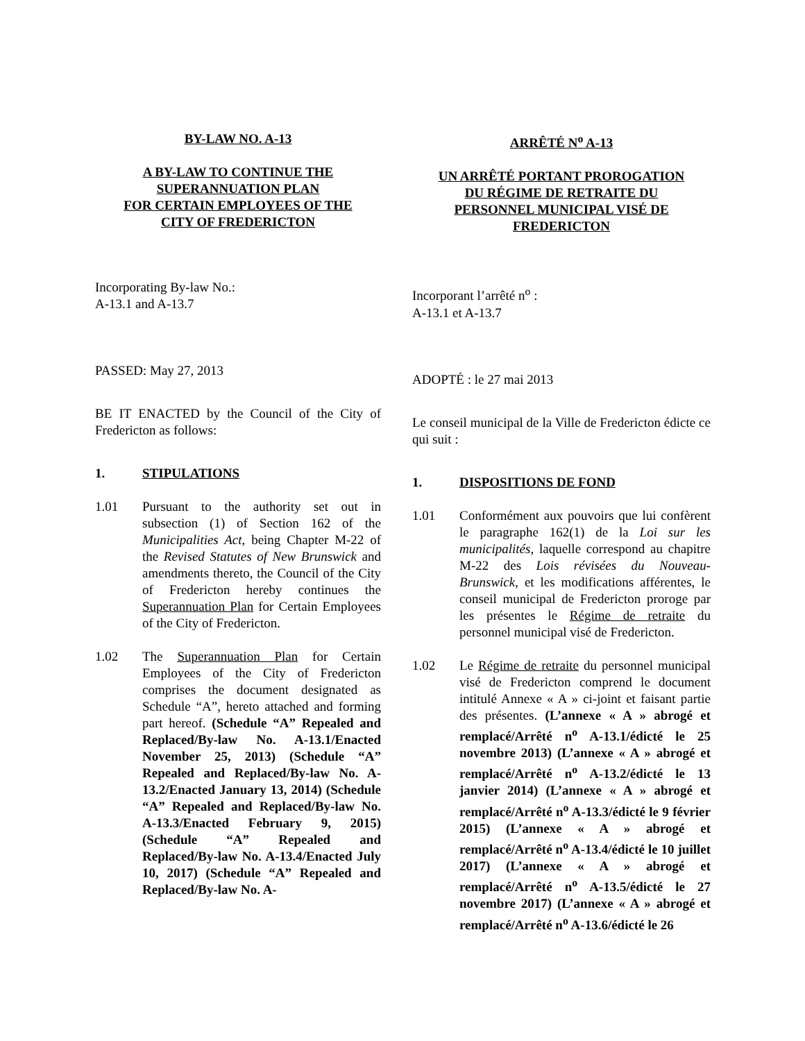BY-LAW NO. A-13
A BY-LAW TO CONTINUE THE
SUPERANNUATION PLAN
FOR CERTAIN EMPLOYEES OF THE
CITY OF FREDERICTON
Incorporating By-law No.:
A-13.1 and A-13.7
PASSED: May 27, 2013
BE IT ENACTED by the Council of the City of Fredericton as follows:
1. STIPULATIONS
1.01 Pursuant to the authority set out in subsection (1) of Section 162 of the Municipalities Act, being Chapter M-22 of the Revised Statutes of New Brunswick and amendments thereto, the Council of the City of Fredericton hereby continues the Superannuation Plan for Certain Employees of the City of Fredericton.
1.02 The Superannuation Plan for Certain Employees of the City of Fredericton comprises the document designated as Schedule “A”, hereto attached and forming part hereof. (Schedule “A” Repealed and Replaced/By-law No. A-13.1/Enacted November 25, 2013) (Schedule “A” Repealed and Replaced/By-law No. A-13.2/Enacted January 13, 2014) (Schedule “A” Repealed and Replaced/By-law No. A-13.3/Enacted February 9, 2015) (Schedule “A” Repealed and Replaced/By-law No. A-13.4/Enacted July 10, 2017) (Schedule “A” Repealed and Replaced/By-law No. A-
ARRÊTÉ N<sup>o</sup> A-13
UN ARRÊTÉ PORTANT PROROGATION
DU RÉGIME DE RETRAITE DU
PERSONNEL MUNICIPAL VISÉ DE
FREDERICTON
Incorporant l’arrêté n<sup>o</sup> :
A-13.1 et A-13.7
ADOPTÉ : le 27 mai 2013
Le conseil municipal de la Ville de Fredericton édicte ce qui suit :
1. DISPOSITIONS DE FOND
1.01 Conformément aux pouvoirs que lui confèrent le paragraphe 162(1) de la Loi sur les municipalités, laquelle correspond au chapitre M-22 des Lois révisées du Nouveau-Brunswick, et les modifications afférentes, le conseil municipal de Fredericton proroge par les présentes le Régime de retraite du personnel municipal visé de Fredericton.
1.02 Le Régime de retraite du personnel municipal visé de Fredericton comprend le document intitulé Annexe « A » ci-joint et faisant partie des présentes. (L’annexe « A » abrogé et remplacé/Arrêté n<sup>o</sup> A-13.1/édicté le 25 novembre 2013) (L’annexe « A » abrogé et remplacé/Arrêté n<sup>o</sup> A-13.2/édicté le 13 janvier 2014) (L’annexe « A » abrogé et remplacé/Arrêté n<sup>o</sup> A-13.3/édicté le 9 février 2015) (L’annexe « A » abrogé et remplacé/Arrêté n<sup>o</sup> A-13.4/édicté le 10 juillet 2017) (L’annexe « A » abrogé et remplacé/Arrêté n<sup>o</sup> A-13.5/édicté le 27 novembre 2017) (L’annexe « A » abrogé et remplacé/Arrêté n<sup>o</sup> A-13.6/édicté le 26